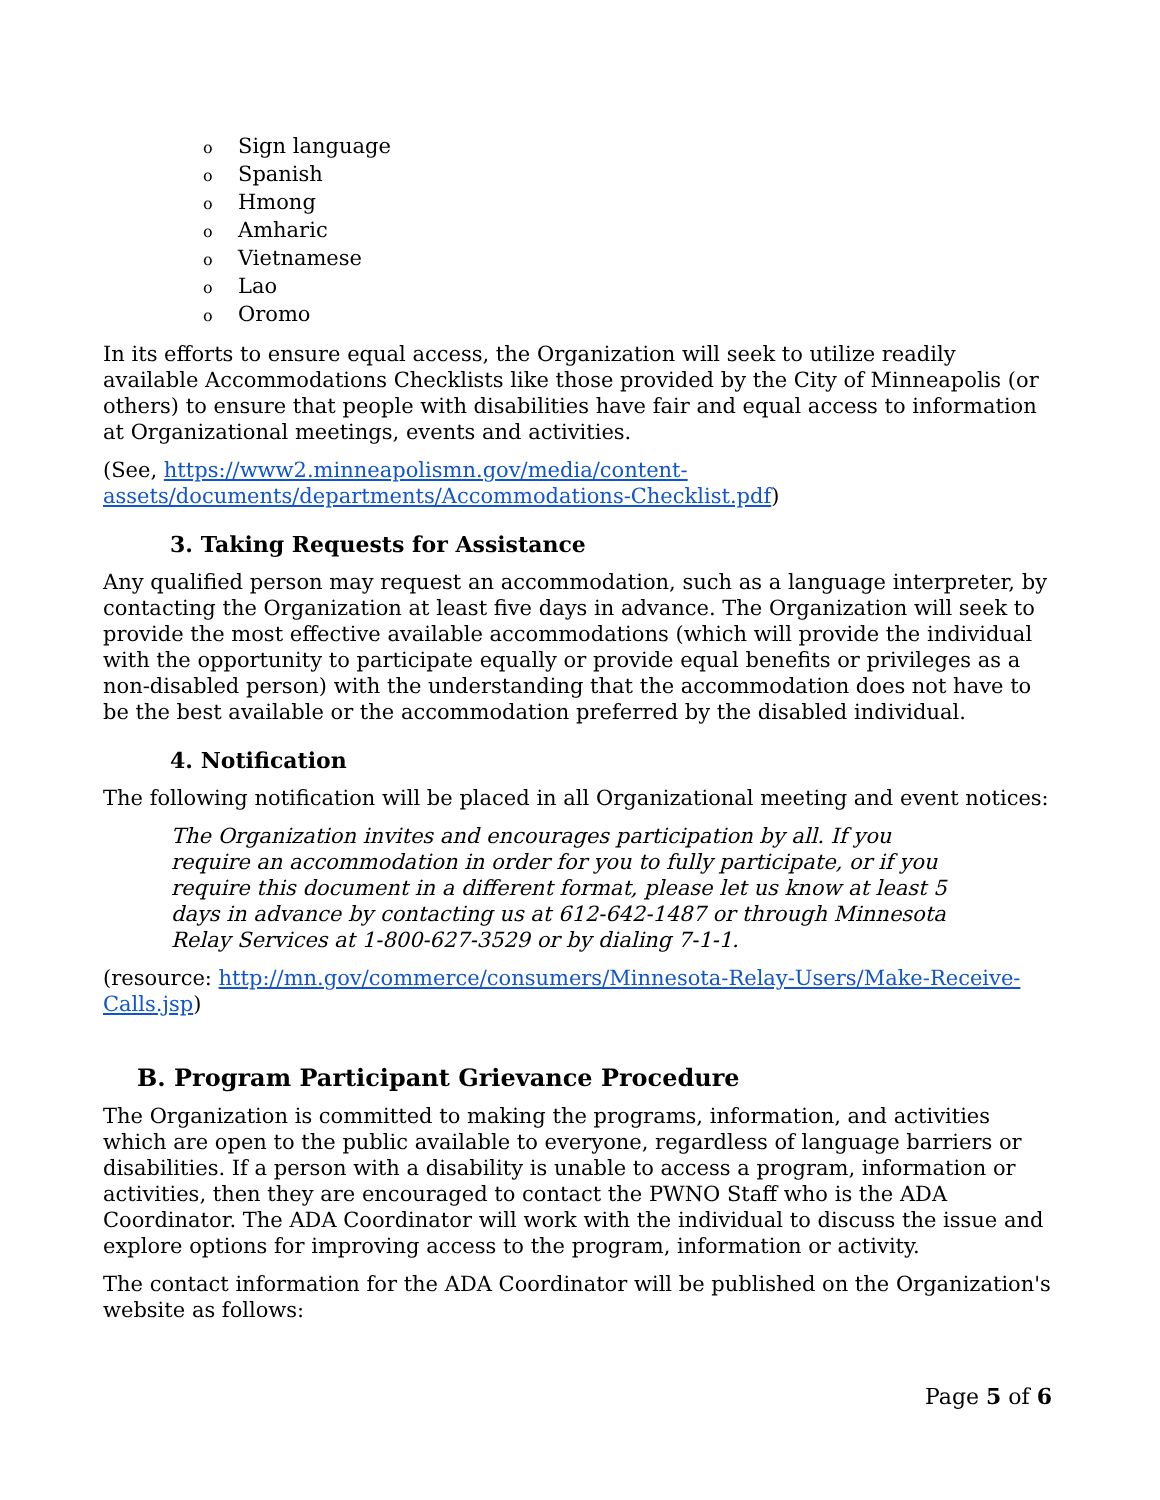o Sign language
o Spanish
o Hmong
o Amharic
o Vietnamese
o Lao
o Oromo
In its efforts to ensure equal access, the Organization will seek to utilize readily available Accommodations Checklists like those provided by the City of Minneapolis (or others) to ensure that people with disabilities have fair and equal access to information at Organizational meetings, events and activities.
(See, https://www2.minneapolismn.gov/media/content-assets/documents/departments/Accommodations-Checklist.pdf)
3. Taking Requests for Assistance
Any qualified person may request an accommodation, such as a language interpreter, by contacting the Organization at least five days in advance. The Organization will seek to provide the most effective available accommodations (which will provide the individual with the opportunity to participate equally or provide equal benefits or privileges as a non-disabled person) with the understanding that the accommodation does not have to be the best available or the accommodation preferred by the disabled individual.
4. Notification
The following notification will be placed in all Organizational meeting and event notices:
The Organization invites and encourages participation by all. If you require an accommodation in order for you to fully participate, or if you require this document in a different format, please let us know at least 5 days in advance by contacting us at 612-642-1487 or through Minnesota Relay Services at 1-800-627-3529 or by dialing 7-1-1.
(resource: http://mn.gov/commerce/consumers/Minnesota-Relay-Users/Make-Receive-Calls.jsp)
B. Program Participant Grievance Procedure
The Organization is committed to making the programs, information, and activities which are open to the public available to everyone, regardless of language barriers or disabilities. If a person with a disability is unable to access a program, information or activities, then they are encouraged to contact the PWNO Staff who is the ADA Coordinator. The ADA Coordinator will work with the individual to discuss the issue and explore options for improving access to the program, information or activity.
The contact information for the ADA Coordinator will be published on the Organization's website as follows:
Page 5 of 6